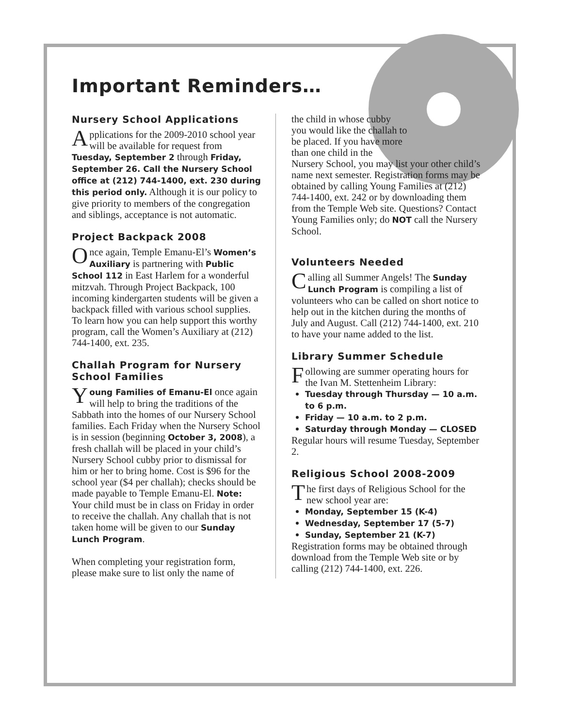Important Reminders…
Nursery School Applications
Applications for the 2009-2010 school year will be available for request from Tuesday, September 2 through Friday, September 26. Call the Nursery School office at (212) 744-1400, ext. 230 during this period only. Although it is our policy to give priority to members of the congregation and siblings, acceptance is not automatic.
Project Backpack 2008
Once again, Temple Emanu-El’s Women’s Auxiliary is partnering with Public School 112 in East Harlem for a wonderful mitzvah. Through Project Backpack, 100 incoming kindergarten students will be given a backpack filled with various school supplies. To learn how you can help support this worthy program, call the Women’s Auxiliary at (212) 744-1400, ext. 235.
Challah Program for Nursery School Families
Young Families of Emanu-El once again will help to bring the traditions of the Sabbath into the homes of our Nursery School families. Each Friday when the Nursery School is in session (beginning October 3, 2008), a fresh challah will be placed in your child’s Nursery School cubby prior to dismissal for him or her to bring home. Cost is $96 for the school year ($4 per challah); checks should be made payable to Temple Emanu-El. Note: Your child must be in class on Friday in order to receive the challah. Any challah that is not taken home will be given to our Sunday Lunch Program.
When completing your registration form, please make sure to list only the name of
the child in whose cubby you would like the challah to be placed. If you have more than one child in the
Nursery School, you may list your other child’s name next semester. Registration forms may be obtained by calling Young Families at (212) 744-1400, ext. 242 or by downloading them from the Temple Web site. Questions? Contact Young Families only; do NOT call the Nursery School.
Volunteers Needed
Calling all Summer Angels! The Sunday Lunch Program is compiling a list of volunteers who can be called on short notice to help out in the kitchen during the months of July and August. Call (212) 744-1400, ext. 210 to have your name added to the list.
Library Summer Schedule
Following are summer operating hours for the Ivan M. Stettenheim Library:
Tuesday through Thursday — 10 a.m. to 6 p.m.
Friday — 10 a.m. to 2 p.m.
Saturday through Monday — CLOSED
Regular hours will resume Tuesday, September 2.
Religious School 2008-2009
The first days of Religious School for the new school year are:
Monday, September 15 (K-4)
Wednesday, September 17 (5-7)
Sunday, September 21 (K-7)
Registration forms may be obtained through download from the Temple Web site or by calling (212) 744-1400, ext. 226.